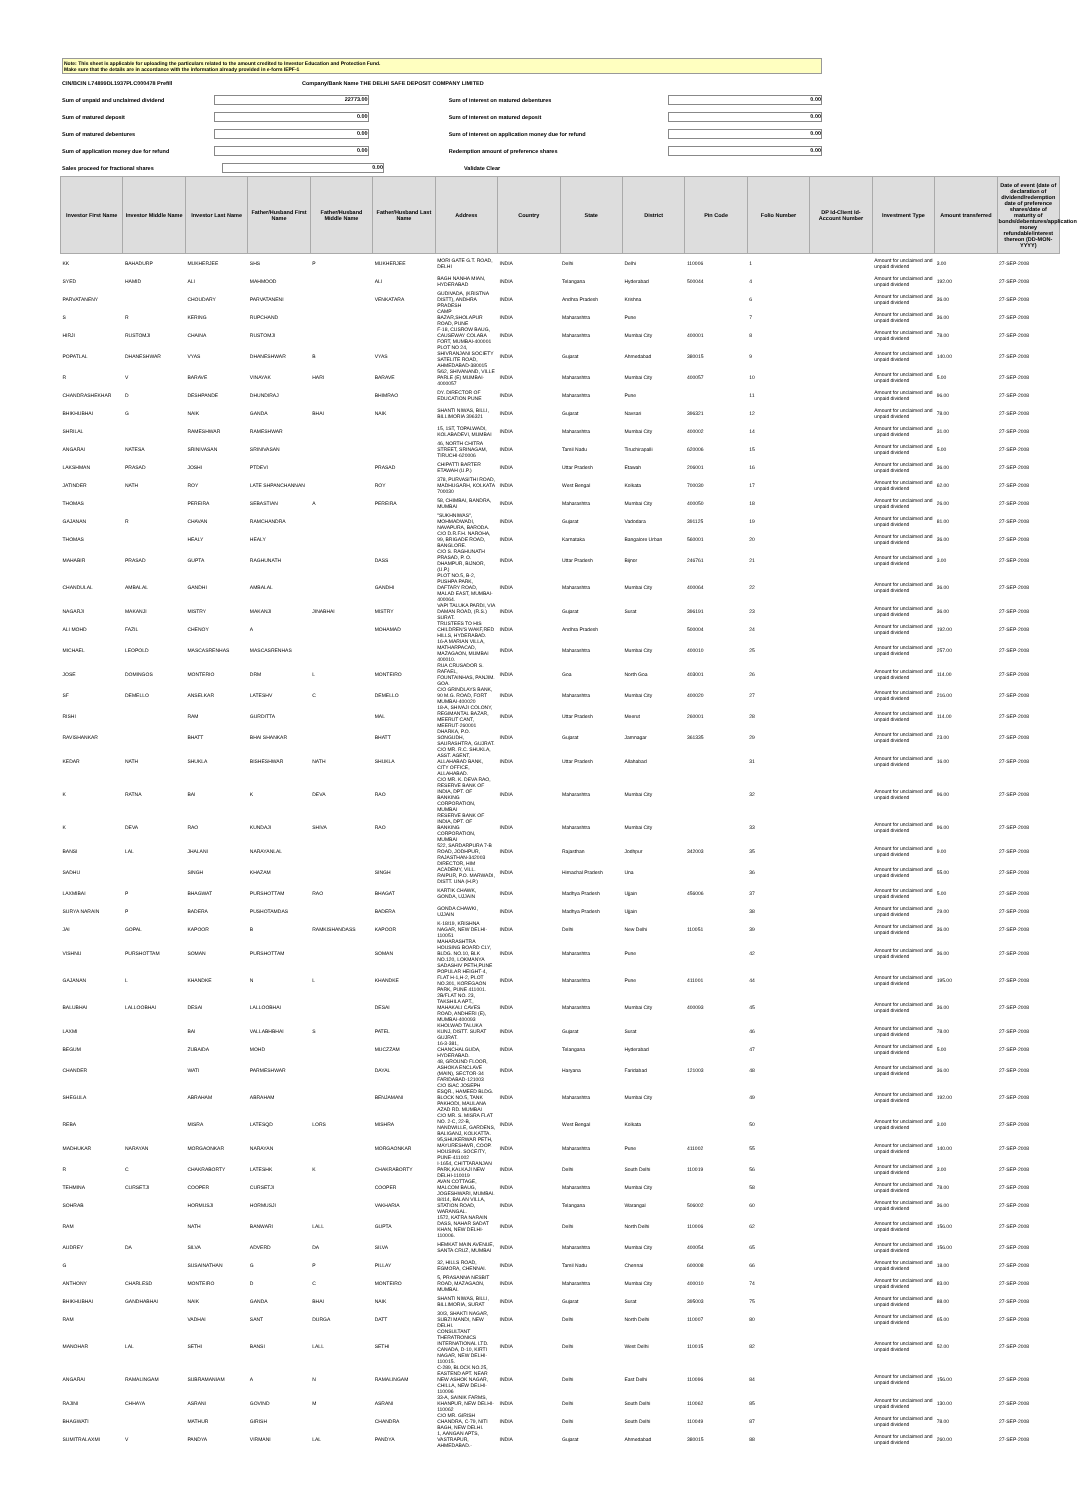Note: This sheet is applicable for uploading the particulars related to the amount credited to Investor Education and Protection Fund.
Make sure that the details are in accordance with the information already provided in e-form IEPF-1
CIN/BCIN L74899DL1937PLC000478 Prefill Company/Bank Name THE DELHI SAFE DEPOSIT COMPANY LIMITED
Sum of unpaid and unclaimed dividend 22773.00 Sum of interest on matured debentures 0.00
Sum of matured deposit 0.00 Sum of interest on matured deposit 0.00
Sum of matured debentures 0.00 Sum of interest on application money due for refund 0.00
Sum of application money due for refund 0.00 Redemption amount of preference shares 0.00
Sales proceed for fractional shares 0.00 Validate Clear
| Investor First Name | Investor Middle Name | Investor Last Name | Father/Husband First Name | Father/Husband Middle Name | Father/Husband Last Name | Address | Country | State | District | Pin Code | Folio Number | DP Id-Client Id-Account Number | Investment Type | Amount transferred | Date of event (date of declaration of dividend/redemption date of preference shares/date of maturity of bonds/debentures/application money refundable/interest thereon (DD-MON-YYYY) |
| --- | --- | --- | --- | --- | --- | --- | --- | --- | --- | --- | --- | --- | --- | --- | --- |
| KK | BAHADURP | MUKHERJEE | SHS | P | MUKHERJEE | MORI GATE G.T. ROAD, DELHI | INDIA | Delhi | Delhi | 110006 | 1 | | Amount for unclaimed and unpaid dividend | 3.00 | 27-SEP-2008 |
| SYED | HAMID | ALI | MAHMOOD | | ALI | BAGH NANHA MIAN, HYDERABAD | INDIA | Telangana | Hyderabad | 500044 | 4 | | Amount for unclaimed and unpaid dividend | 192.00 | 27-SEP-2008 |
| PARVATANENY | | CHOUDARY | PARVATANENI | | VENKATARA | GUDIVADA, (KRISTNA DISTT), ANDHRA PRADESH | INDIA | Andhra Pradesh | Krishna | | 6 | | Amount for unclaimed and unpaid dividend | 36.00 | 27-SEP-2008 |
| S | R | KERING | RUPCHAND | | | CAMP BAZAR,SHOLAPUR ROAD, PUNE | INDIA | Maharashtra | Pune | | 7 | | Amount for unclaimed and unpaid dividend | 36.00 | 27-SEP-2008 |
| HIRJI | RUSTOMJI | CHAINA | RUSTOMJI | | | F-18, CUSROW BAUG, CAUSEWAY COLABA FORT, MUMBAI-400001 | INDIA | Maharashtra | Mumbai City | 400001 | 8 | | Amount for unclaimed and unpaid dividend | 78.00 | 27-SEP-2008 |
| POPATLAL | DHANESHWAR | VYAS | DHANESHWAR | B | VYAS | PLOT NO 24, SHIVRANJANI SOCIETY SATELITE ROAD, AHMEDABAD-380015 | INDIA | Gujarat | Ahmedabad | 380015 | 9 | | Amount for unclaimed and unpaid dividend | 140.00 | 27-SEP-2008 |
| R | V | BARAVE | VINAYAK | HARI | BARAVE | 5/62, SHIVANAND, VILLE PARLE (E) MUMBAI-4000057 | INDIA | Maharashtra | Mumbai City | 400057 | 10 | | Amount for unclaimed and unpaid dividend | 5.00 | 27-SEP-2008 |
| CHANDRASHEKHAR | D | DESHPANDE | DHUNDIRAJ | | BHIMRAO | DY. DIRECTOR OF EDUCATION PUNE | INDIA | Maharashtra | Pune | | 11 | | Amount for unclaimed and unpaid dividend | 96.00 | 27-SEP-2008 |
| BHIKHUBHAI | G | NAIK | GANDA | BHAI | NAIK | SHANTI NIWAS, BILLI, BILLIMORIA 396321 | INDIA | Gujarat | Navsari | 396321 | 12 | | Amount for unclaimed and unpaid dividend | 78.00 | 27-SEP-2008 |
| SHRILAL | | RAMESHWAR | RAMESHWAR | | | 15, 1ST, TOPALWADI, KOLABADEVI, MUMBAI | INDIA | Maharashtra | Mumbai City | 400002 | 14 | | Amount for unclaimed and unpaid dividend | 31.00 | 27-SEP-2008 |
| ANGARAI | NATESA | SRINIVASAN | SRINIVASAN | | | 46, NORTH CHITRA STREET, SRINAGAM, TIRUCHI-620006 | INDIA | Tamil Nadu | Tiruchirapalli | 620006 | 15 | | Amount for unclaimed and unpaid dividend | 5.00 | 27-SEP-2008 |
| LAKSHMAN | PRASAD | JOSHI | PTDEVI | | PRASAD | CHIPATTI BARTER ETAWAH (U.P.) | INDIA | Uttar Pradesh | Etawah | 206001 | 16 | | Amount for unclaimed and unpaid dividend | 36.00 | 27-SEP-2008 |
| JATINDER | NATH | ROY | LATE SHPANCHANNAN | | ROY | 378, PURVASITHI ROAD, MADHUGARH, KOLKATA 700030 | INDIA | West Bengal | Kolkata | 700030 | 17 | | Amount for unclaimed and unpaid dividend | 62.00 | 27-SEP-2008 |
| THOMAS | | PEREIRA | SEBASTIAN | A | PEREIRA | 58, CHIMBAI, BANDRA, MUMBAI | INDIA | Maharashtra | Mumbai City | 400050 | 18 | | Amount for unclaimed and unpaid dividend | 26.00 | 27-SEP-2008 |
| GAJANAN | R | CHAVAN | RAMCHANDRA | | | "SUKHNIWAS", MOHMADWADI, NAVAPURA, BARODA. | INDIA | Gujarat | Vadodara | 391125 | 19 | | Amount for unclaimed and unpaid dividend | 81.00 | 27-SEP-2008 |
| THOMAS | | HEALY | HEALY | | | C/O D.R.F.H. NAROHA, 99, BRIGADE ROAD, BANGLORE. | INDIA | Karnataka | Bangalore Urban | 560001 | 20 | | Amount for unclaimed and unpaid dividend | 36.00 | 27-SEP-2008 |
| MAHABIR | PRASAD | GUPTA | RAGHUNATH | | DASS | C/O S. RAGHUNATH PRASAD, P. O. DHAMPUR, BIJNOR, (U.P.) | INDIA | Uttar Pradesh | Bijnor | 246761 | 21 | | Amount for unclaimed and unpaid dividend | 3.00 | 27-SEP-2008 |
| CHANDULAL | AMBALAL | GANDHI | AMBALAL | | GANDHI | PLOT NO.5, B-2, PUSHPA PARK, DAFTARY ROAD, MALAD EAST, MUMBAI-400064. | INDIA | Maharashtra | Mumbai City | 400064 | 22 | | Amount for unclaimed and unpaid dividend | 36.00 | 27-SEP-2008 |
| NAGARJI | MAKANJI | MISTRY | MAKANJI | JINABHAI | MISTRY | VAPI TALUKA PARDI, VIA DAMAN ROAD, (R.S.) SURAT. | INDIA | Gujarat | Surat | 396191 | 23 | | Amount for unclaimed and unpaid dividend | 36.00 | 27-SEP-2008 |
| ALI MOHD | FAZIL | CHENOY | A | | MOHAMAD | TRUSTEES TO HIS CHILDREN'S WAKF,RED HILLS, HYDERABAD. | INDIA | Andhra Pradesh | | 500004 | 24 | | Amount for unclaimed and unpaid dividend | 192.00 | 27-SEP-2008 |
| MICHAEL | LEOPOLD | MASCASRENHAS | MASCASRENHAS | | | 16-A MARIAN VILLA, MATHARPACAD, MAZAGAON, MUMBAI 400010. | INDIA | Maharashtra | Mumbai City | 400010 | 25 | | Amount for unclaimed and unpaid dividend | 257.00 | 27-SEP-2008 |
| JOSE | DOMINGOS | MONTERIO | DRM | L | MONTEIRO | RUA CRUSADOR S. RAFAEL, FOUNTAINHAS, PANJIM. GOA. | INDIA | Goa | North Goa | 403001 | 26 | | Amount for unclaimed and unpaid dividend | 114.00 | 27-SEP-2008 |
| SF | DEMELLO | ANSELKAR | LATESHV | C | DEMELLO | C/O GRINDLAYS BANK, 90 M.G. ROAD, FORT MUMBAI-400020 | INDIA | Maharashtra | Mumbai City | 400020 | 27 | | Amount for unclaimed and unpaid dividend | 216.00 | 27-SEP-2008 |
| RISHI | | RAM | GURDITTA | | MAL | 18-A, SHIVAJI COLONY, REGIMANTAL BAZAR, MEERUT CANT, MEERUT-260001 | INDIA | Uttar Pradesh | Meerut | 260001 | 28 | | Amount for unclaimed and unpaid dividend | 114.00 | 27-SEP-2008 |
| RAVISHANKAR | | BHATT | BHAI SHANKAR | | BHATT | DHARKA, P.O. SONGUDH, SAURASHTRA, GUJRAT. | INDIA | Gujarat | Jamnagar | 361335 | 29 | | Amount for unclaimed and unpaid dividend | 23.00 | 27-SEP-2008 |
| KEDAR | NATH | SHUKLA | BISHESHWAR | NATH | SHUKLA | C/O MR. R.C. SHUKLA, ASST. AGENT, ALLAHABAD BANK, CITY OFFICE, ALLAHABAD. | INDIA | Uttar Pradesh | Allahabad | | 31 | | Amount for unclaimed and unpaid dividend | 16.00 | 27-SEP-2008 |
| K | RATNA | BAI | K | DEVA | RAO | C/O MR. K. DEVA RAO, RESERVE BANK OF INDIA, DPT. OF BANKING CORPORATION, MUMBAI | INDIA | Maharashtra | Mumbai City | | 32 | | Amount for unclaimed and unpaid dividend | 96.00 | 27-SEP-2008 |
| K | DEVA | RAO | KUNDAJI | SHIVA | RAO | RESERVE BANK OF INDIA, DPT. OF BANKING CORPORATION, MUMBAI | INDIA | Maharashtra | Mumbai City | | 33 | | Amount for unclaimed and unpaid dividend | 96.00 | 27-SEP-2008 |
| BANSI | LAL | JHALANI | NARAYANLAL | | | 522, SARDARPURA 7-B ROAD, JODHPUR, RAJASTHAN-342003 | INDIA | Rajasthan | Jodhpur | 342003 | 35 | | Amount for unclaimed and unpaid dividend | 9.00 | 27-SEP-2008 |
| SADHU | | SINGH | KHAZAM | | SINGH | DIRECTOR, HIM ACADEMY, VILL. RAIPUR, P.O. MARWADI, DISTT. UNA (H.P.) | INDIA | Himachal Pradesh | Una | | 36 | | Amount for unclaimed and unpaid dividend | 55.00 | 27-SEP-2008 |
| LAXMIBAI | P | BHAGWAT | PURSHOTTAM | RAO | BHAGAT | KARTIK CHAWK, GONDA, UJJAIN | INDIA | Madhya Pradesh | Ujjain | 456006 | 37 | | Amount for unclaimed and unpaid dividend | 5.00 | 27-SEP-2008 |
| SURYA NARAIN | P | BADERA | PUSHOTAMDAS | | BADERA | GONDA CHAWKI, UJJAIN | INDIA | Madhya Pradesh | Ujjain | | 38 | | Amount for unclaimed and unpaid dividend | 29.00 | 27-SEP-2008 |
| JAI | GOPAL | KAPOOR | B | RAMKISHANDASS | KAPOOR | K-18/19, KRISHNA NAGAR, NEW DELHI-110051 | INDIA | Delhi | New Delhi | 110051 | 39 | | Amount for unclaimed and unpaid dividend | 36.00 | 27-SEP-2008 |
| VISHNU | PURSHOTTAM | SOMAN | PURSHOTTAM | | SOMAN | MAHARASHTRA HOUSING BOARD CLY, BLDG. NO.10, BLK NO.120, LOKMANYA SADASHIV PETH,PUNE | INDIA | Maharashtra | Pune | | 42 | | Amount for unclaimed and unpaid dividend | 36.00 | 27-SEP-2008 |
| GAJANAN | L | KHANDKE | N | L | KHANDKE | POPULAR HEIGHT-4, FLAT H-1,H-2, PLOT NO.301, KOREGAON PARK, PUNE 411001. | INDIA | Maharashtra | Pune | 411001 | 44 | | Amount for unclaimed and unpaid dividend | 195.00 | 27-SEP-2008 |
| BALUBHAI | LALLOOBHAI | DESAI | LALLOOBHAI | | DESAI | 2B/FLAT NO. 23, TAKSHILA APT., MAHAKALI CAVES ROAD, ANDHERI (E), MUMBAI-400093 | INDIA | Maharashtra | Mumbai City | 400093 | 45 | | Amount for unclaimed and unpaid dividend | 36.00 | 27-SEP-2008 |
| LAXMI | | BAI | VALLABHBHAI | S | PATEL | KHOLWAD TALUKA KUNJ, DISTT. SURAT GUJRAT. | INDIA | Gujarat | Surat | | 46 | | Amount for unclaimed and unpaid dividend | 78.00 | 27-SEP-2008 |
| BEGUM | | ZUBAIDA | MOHD | | MUCZZAM | 16-3-381, CHANCHALGUDA, HYDERABAD. | INDIA | Telangana | Hyderabad | | 47 | | Amount for unclaimed and unpaid dividend | 5.00 | 27-SEP-2008 |
| CHANDER | | WATI | PARMESHWAR | | DAYAL | 48, GROUND FLOOR, ASHOKA ENCLAVE (MAIN), SECTOR-34 FARIDABAD-121003 | INDIA | Haryana | Faridabad | 121003 | 48 | | Amount for unclaimed and unpaid dividend | 36.00 | 27-SEP-2008 |
| SHEGULA | | ABRAHAM | ABRAHAM | | BENJAMANI | C/O ISAC JOSEPH ESQR., HAMEED BLDG. BLOCK NO.5, TANK PAKHODI, MAULANA AZAD RD. MUMBAI | INDIA | Maharashtra | Mumbai City | | 49 | | Amount for unclaimed and unpaid dividend | 192.00 | 27-SEP-2008 |
| REBA | | MISRA | LATESQD | LORS | MISHRA | C/O MR. S. MISRA FLAT NO. 2-C, 22-B, NANDWILLE, GARDENS, BALIGANJ, KOLKATTA. | INDIA | West Bengal | Kolkata | | 50 | | Amount for unclaimed and unpaid dividend | 3.00 | 27-SEP-2008 |
| MADHUKAR | NARAYAN | MORGAONKAR | NARAYAN | | MORGAONKAR | 95,SHUKERWAR PETH, MAYURESHWR, COOP. HOUSING. SOCEITY, PUNE-411002 | INDIA | Maharashtra | Pune | 411002 | 55 | | Amount for unclaimed and unpaid dividend | 140.00 | 27-SEP-2008 |
| R | C | CHAKRABORTY | LATESHK | K | CHAKRABORTY | I-1654, CHITTARANJAN PARK,KALKAJI NEW DELHI-110019 | INDIA | Delhi | South Delhi | 110019 | 56 | | Amount for unclaimed and unpaid dividend | 3.00 | 27-SEP-2008 |
| TEHMINA | CURSETJI | COOPER | CURSETJI | | COOPER | AVAN COTTAGE, MALCOM BAUG, JOGESHWARI, MUMBAI. | INDIA | Maharashtra | Mumbai City | | 58 | | Amount for unclaimed and unpaid dividend | 78.00 | 27-SEP-2008 |
| SOHRAB | | HORMUSJI | HORMUSJI | | VAKHARIA | 8/414, BALAN VILLA, STATION ROAD, WARANGAL. | INDIA | Telangana | Warangal | 506002 | 60 | | Amount for unclaimed and unpaid dividend | 36.00 | 27-SEP-2008 |
| RAM | | NATH | BANWARI | LALL | GUPTA | 1572, KATRA NARAIN DASS, NAHAR SADAT KHAN, NEW DELHI-110006. | INDIA | Delhi | North Delhi | 110006 | 62 | | Amount for unclaimed and unpaid dividend | 156.00 | 27-SEP-2008 |
| AUDREY | DA | SILVA | ADVERD | DA | SILVA | HEMKAT MAIN AVENUE, SANTA CRUZ, MUMBAI | INDIA | Maharashtra | Mumbai City | 400054 | 65 | | Amount for unclaimed and unpaid dividend | 156.00 | 27-SEP-2008 |
| G | | SUSAINATHAN | G | P | PILLAY | 32, HILLS ROAD, EGMORA, CHENNAI. | INDIA | Tamil Nadu | Chennai | 600008 | 66 | | Amount for unclaimed and unpaid dividend | 18.00 | 27-SEP-2008 |
| ANTHONY | CHARLESD | MONTEIRO | D | C | MONTEIRO | 5, PRASANNA NESBIT ROAD, MAZAGAON, MUMBAI. | INDIA | Maharashtra | Mumbai City | 400010 | 74 | | Amount for unclaimed and unpaid dividend | 83.00 | 27-SEP-2008 |
| BHIKHUBHAI | GANDHABHAI | NAIK | GANDA | BHAI | NAIK | SHANTI NIWAS, BILLI, BILLIMORIA, SURAT | INDIA | Gujarat | Surat | 395003 | 75 | | Amount for unclaimed and unpaid dividend | 88.00 | 27-SEP-2008 |
| RAM | | VADHAI | SANT | DURGA | DATT | 30/3, SHAKTI NAGAR, SUBZI MANDI, NEW DELHI. | INDIA | Delhi | North Delhi | 110007 | 80 | | Amount for unclaimed and unpaid dividend | 65.00 | 27-SEP-2008 |
| MANOHAR | LAL | SETHI | BANSI | LALL | SETHI | CONSULTANT THERATRONICS INTERNATIONAL LTD. CANADA, D-10, KIRTI NAGAR, NEW DELHI-110015. | INDIA | Delhi | West Delhi | 110015 | 82 | | Amount for unclaimed and unpaid dividend | 52.00 | 27-SEP-2008 |
| ANGARAI | RAMALINGAM | SUBRAMANIAM | A | N | RAMALINGAM | C-289, BLOCK NO.25, EASTEND APT. NEAR NEW ASHOK NAGAR, CHILLA, NEW DELHI- 110096 | INDIA | Delhi | East Delhi | 110096 | 84 | | Amount for unclaimed and unpaid dividend | 156.00 | 27-SEP-2008 |
| RAJINI | CHHAYA | ASRANI | GOVIND | M | ASRANI | 33-A, SAINIK FARMS, KHANPUR, NEW DELHI-110062 | INDIA | Delhi | South Delhi | 110062 | 85 | | Amount for unclaimed and unpaid dividend | 130.00 | 27-SEP-2008 |
| BHAGWATI | | MATHUR | GIRISH | | CHANDRA | C/O MR. GIRISH CHANDRA, C-79, NITI BAGH, NEW DELHI. | INDIA | Delhi | South Delhi | 110049 | 87 | | Amount for unclaimed and unpaid dividend | 78.00 | 27-SEP-2008 |
| SUMITRALAXMI | V | PANDYA | VIRMANI | LAL | PANDYA | 1, AANGAN APTS, VASTRAPUR, AHMEDABAD.- | INDIA | Gujarat | Ahmedabad | 380015 | 88 | | Amount for unclaimed and unpaid dividend | 260.00 | 27-SEP-2008 |